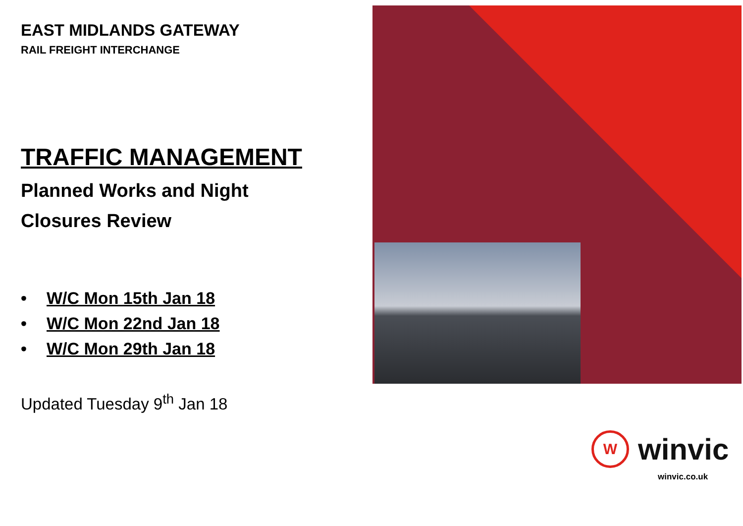EAST MIDLANDS GATEWAY
RAIL FREIGHT INTERCHANGE
TRAFFIC MANAGEMENT
Planned Works and Night
Closures Review
• W/C Mon 15th Jan 18
• W/C Mon 22nd Jan 18
• W/C Mon 29th Jan 18
Updated Tuesday 9<sup>th</sup> Jan 18
W
winvic
winvic.co.uk